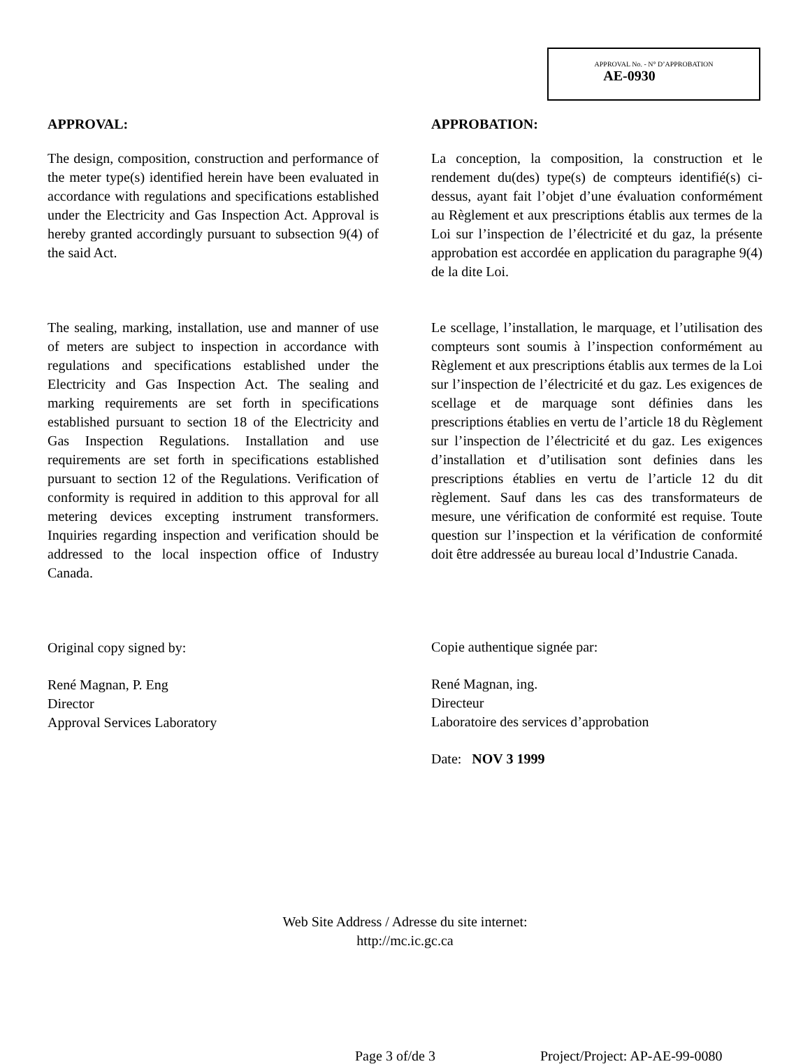APPROVAL No. - N° D’APPROBATION
AE-0930
APPROVAL:
The design, composition, construction and performance of the meter type(s) identified herein have been evaluated in accordance with regulations and specifications established under the Electricity and Gas Inspection Act. Approval is hereby granted accordingly pursuant to subsection 9(4) of the said Act.
The sealing, marking, installation, use and manner of use of meters are subject to inspection in accordance with regulations and specifications established under the Electricity and Gas Inspection Act. The sealing and marking requirements are set forth in specifications established pursuant to section 18 of the Electricity and Gas Inspection Regulations. Installation and use requirements are set forth in specifications established pursuant to section 12 of the Regulations. Verification of conformity is required in addition to this approval for all metering devices excepting instrument transformers. Inquiries regarding inspection and verification should be addressed to the local inspection office of Industry Canada.
Original copy signed by:
René Magnan, P. Eng
Director
Approval Services Laboratory
APPROBATION:
La conception, la composition, la construction et le rendement du(des) type(s) de compteurs identifié(s) ci-dessus, ayant fait l’objet d’une évaluation conformément au Règlement et aux prescriptions établis aux termes de la Loi sur l’inspection de l’électricité et du gaz, la présente approbation est accordée en application du paragraphe 9(4) de la dite Loi.
Le scellage, l’installation, le marquage, et l’utilisation des compteurs sont soumis à l’inspection conformément au Règlement et aux prescriptions établis aux termes de la Loi sur l’inspection de l’électricité et du gaz. Les exigences de scellage et de marquage sont définies dans les prescriptions établies en vertu de l’article 18 du Règlement sur l’inspection de l’électricité et du gaz. Les exigences d’installation et d’utilisation sont definies dans les prescriptions établies en vertu de l’article 12 du dit règlement. Sauf dans les cas des transformateurs de mesure, une vérification de conformité est requise. Toute question sur l’inspection et la vérification de conformité doit être addressée au bureau local d’Industrie Canada.
Copie authentique signée par:
René Magnan, ing.
Directeur
Laboratoire des services d’approbation
Date: NOV 3 1999
Web Site Address / Adresse du site internet:
http://mc.ic.gc.ca
Page 3 of/de 3 Project/Project: AP-AE-99-0080